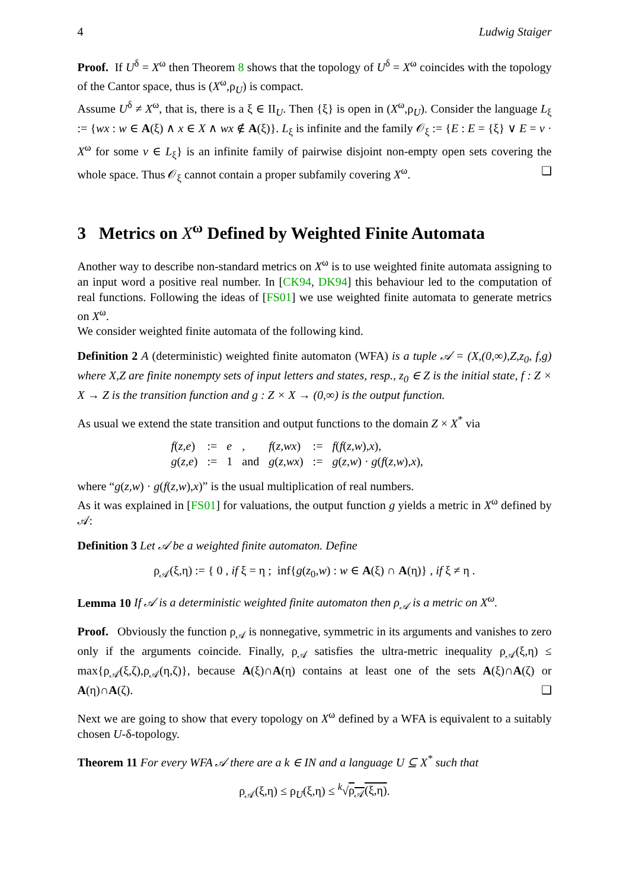4 Ludwig Staiger
Proof. If U<sup>δ</sup> = X<sup>ω</sup> then Theorem 8 shows that the topology of U<sup>δ</sup> = X<sup>ω</sup> coincides with the topology of the Cantor space, thus is (X<sup>ω</sup>,ρ<sub>U</sub>) is compact.
Assume U<sup>δ</sup> ≠ X<sup>ω</sup>, that is, there is a ξ ∈ II<sub>U</sub>. Then {ξ} is open in (X<sup>ω</sup>,ρ<sub>U</sub>). Consider the language L<sub>ξ</sub> := {wx : w ∈ A(ξ) ∧ x ∈ X ∧ wx ∉ A(ξ)}. L<sub>ξ</sub> is infinite and the family 𝒪<sub>ξ</sub> := {E : E = {ξ} ∨ E = v · X<sup>ω</sup> for some v ∈ L<sub>ξ</sub>} is an infinite family of pairwise disjoint non-empty open sets covering the whole space. Thus 𝒪<sub>ξ</sub> cannot contain a proper subfamily covering X<sup>ω</sup>. ❑
3 Metrics on X<sup>ω</sup> Defined by Weighted Finite Automata
Another way to describe non-standard metrics on X<sup>ω</sup> is to use weighted finite automata assigning to an input word a positive real number. In [CK94, DK94] this behaviour led to the computation of real functions. Following the ideas of [FS01] we use weighted finite automata to generate metrics on X<sup>ω</sup>.
We consider weighted finite automata of the following kind.
Definition 2 A (deterministic) weighted finite automaton (WFA) is a tuple 𝒜 = (X,(0,∞),Z,z<sub>0</sub>, f,g) where X,Z are finite nonempty sets of input letters and states, resp., z<sub>0</sub> ∈ Z is the initial state, f : Z × X → Z is the transition function and g : Z × X → (0,∞) is the output function.
As usual we extend the state transition and output functions to the domain Z × X<sup>*</sup> via
| f ( z,e ) | := | e | , | f ( z,wx ) | := | f ( f ( z,w ), x ), |
| g ( z,e ) | := | 1 | and | g ( z,wx ) | := | g ( z,w ) · g ( f ( z,w ), x ), |
where “g(z,w) · g(f(z,w),x)” is the usual multiplication of real numbers.
As it was explained in [FS01] for valuations, the output function g yields a metric in X<sup>ω</sup> defined by 𝒜:
Definition 3 Let 𝒜 be a weighted finite automaton. Define
ρ<sub>𝒜</sub>(ξ,η) := { 0 , if ξ = η ; inf{g(z<sub>0</sub>,w) : w ∈ A(ξ) ∩ A(η)} , if ξ ≠ η .
Lemma 10 If 𝒜 is a deterministic weighted finite automaton then ρ<sub>𝒜</sub> is a metric on X<sup>ω</sup>.
Proof. Obviously the function ρ<sub>𝒜</sub> is nonnegative, symmetric in its arguments and vanishes to zero only if the arguments coincide. Finally, ρ<sub>𝒜</sub> satisfies the ultra-metric inequality ρ<sub>𝒜</sub>(ξ,η) ≤ max{ρ<sub>𝒜</sub>(ξ,ζ),ρ<sub>𝒜</sub>(η,ζ)}, because A(ξ)∩A(η) contains at least one of the sets A(ξ)∩A(ζ) or A(η)∩A(ζ). ❑
Next we are going to show that every topology on X<sup>ω</sup> defined by a WFA is equivalent to a suitably chosen U-δ-topology.
Theorem 11 For every WFA 𝒜 there are a k ∈ IN and a language U ⊆ X<sup>*</sup> such that
ρ<sub>𝒜</sub>(ξ,η) ≤ ρ<sub>U</sub>(ξ,η) ≤ <sup>k</sup>√ρ<sub>𝒜</sub>(ξ,η).